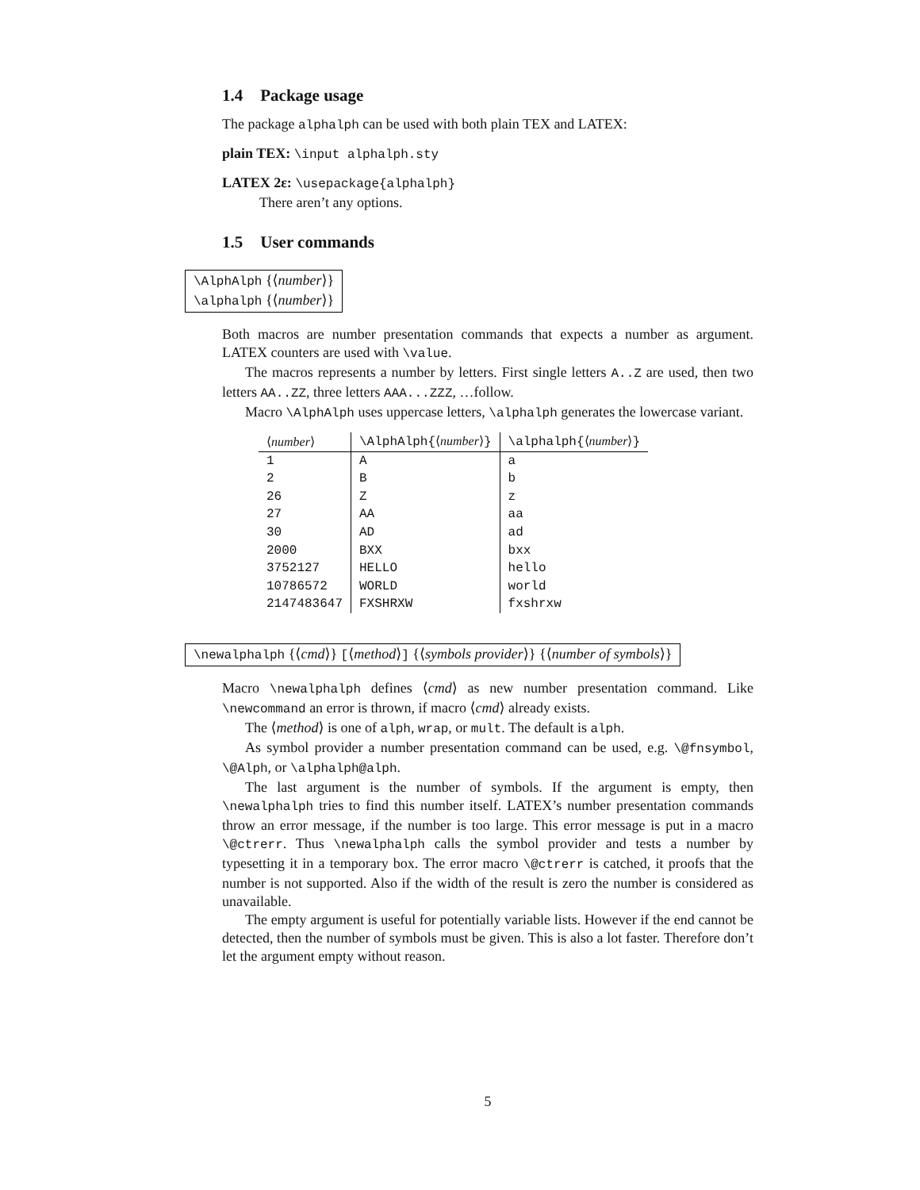1.4 Package usage
The package alphalph can be used with both plain TEX and LATEX:
plain TEX: \input alphalph.sty
LATEX 2ε: \usepackage{alphalph}
There aren’t any options.
1.5 User commands
\AlphAlph {⟨number⟩}
\alphalph {⟨number⟩}
Both macros are number presentation commands that expects a number as argument. LATEX counters are used with \value.
The macros represents a number by letters. First single letters A..Z are used, then two letters AA..ZZ, three letters AAA...ZZZ, …follow.
Macro \AlphAlph uses uppercase letters, \alphalph generates the lowercase variant.
| ⟨ number ⟩ | \AlphAlph{ ⟨ number ⟩ } | \alphalph{ ⟨ number ⟩ } |
| --- | --- | --- |
| 1 | A | a |
| 2 | B | b |
| 26 | Z | z |
| 27 | AA | aa |
| 30 | AD | ad |
| 2000 | BXX | bxx |
| 3752127 | HELLO | hello |
| 10786572 | WORLD | world |
| 2147483647 | FXSHRXW | fxshrxw |
\newalphalph {⟨cmd⟩} [⟨method⟩] {⟨symbols provider⟩} {⟨number of symbols⟩}
Macro \newalphalph defines ⟨cmd⟩ as new number presentation command. Like \newcommand an error is thrown, if macro ⟨cmd⟩ already exists.
The ⟨method⟩ is one of alph, wrap, or mult. The default is alph.
As symbol provider a number presentation command can be used, e.g. \@fnsymbol, \@Alph, or \alphalph@alph.
The last argument is the number of symbols. If the argument is empty, then \newalphalph tries to find this number itself. LATEX’s number presentation commands throw an error message, if the number is too large. This error message is put in a macro \@ctrerr. Thus \newalphalph calls the symbol provider and tests a number by typesetting it in a temporary box. The error macro \@ctrerr is catched, it proofs that the number is not supported. Also if the width of the result is zero the number is considered as unavailable.
The empty argument is useful for potentially variable lists. However if the end cannot be detected, then the number of symbols must be given. This is also a lot faster. Therefore don’t let the argument empty without reason.
5